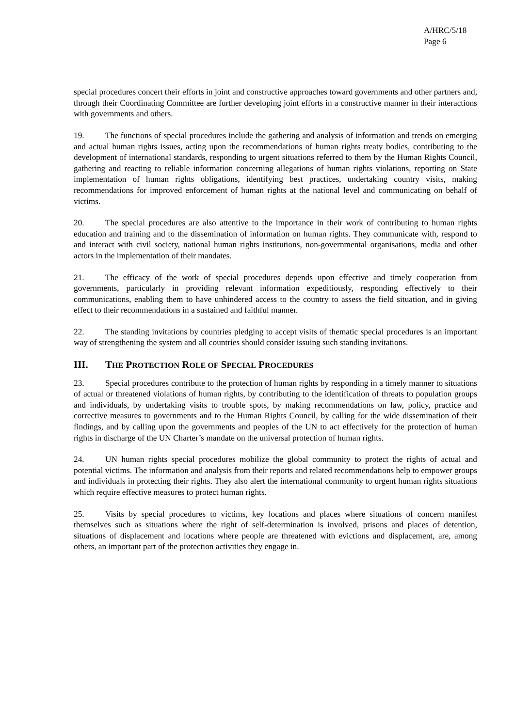A/HRC/5/18
Page 6
special procedures concert their efforts in joint and constructive approaches toward governments and other partners and, through their Coordinating Committee are further developing joint efforts in a constructive manner in their interactions with governments and others.
19. The functions of special procedures include the gathering and analysis of information and trends on emerging and actual human rights issues, acting upon the recommendations of human rights treaty bodies, contributing to the development of international standards, responding to urgent situations referred to them by the Human Rights Council, gathering and reacting to reliable information concerning allegations of human rights violations, reporting on State implementation of human rights obligations, identifying best practices, undertaking country visits, making recommendations for improved enforcement of human rights at the national level and communicating on behalf of victims.
20. The special procedures are also attentive to the importance in their work of contributing to human rights education and training and to the dissemination of information on human rights. They communicate with, respond to and interact with civil society, national human rights institutions, non-governmental organisations, media and other actors in the implementation of their mandates.
21. The efficacy of the work of special procedures depends upon effective and timely cooperation from governments, particularly in providing relevant information expeditiously, responding effectively to their communications, enabling them to have unhindered access to the country to assess the field situation, and in giving effect to their recommendations in a sustained and faithful manner.
22. The standing invitations by countries pledging to accept visits of thematic special procedures is an important way of strengthening the system and all countries should consider issuing such standing invitations.
III. THE PROTECTION ROLE OF SPECIAL PROCEDURES
23. Special procedures contribute to the protection of human rights by responding in a timely manner to situations of actual or threatened violations of human rights, by contributing to the identification of threats to population groups and individuals, by undertaking visits to trouble spots, by making recommendations on law, policy, practice and corrective measures to governments and to the Human Rights Council, by calling for the wide dissemination of their findings, and by calling upon the governments and peoples of the UN to act effectively for the protection of human rights in discharge of the UN Charter’s mandate on the universal protection of human rights.
24. UN human rights special procedures mobilize the global community to protect the rights of actual and potential victims. The information and analysis from their reports and related recommendations help to empower groups and individuals in protecting their rights. They also alert the international community to urgent human rights situations which require effective measures to protect human rights.
25. Visits by special procedures to victims, key locations and places where situations of concern manifest themselves such as situations where the right of self-determination is involved, prisons and places of detention, situations of displacement and locations where people are threatened with evictions and displacement, are, among others, an important part of the protection activities they engage in.